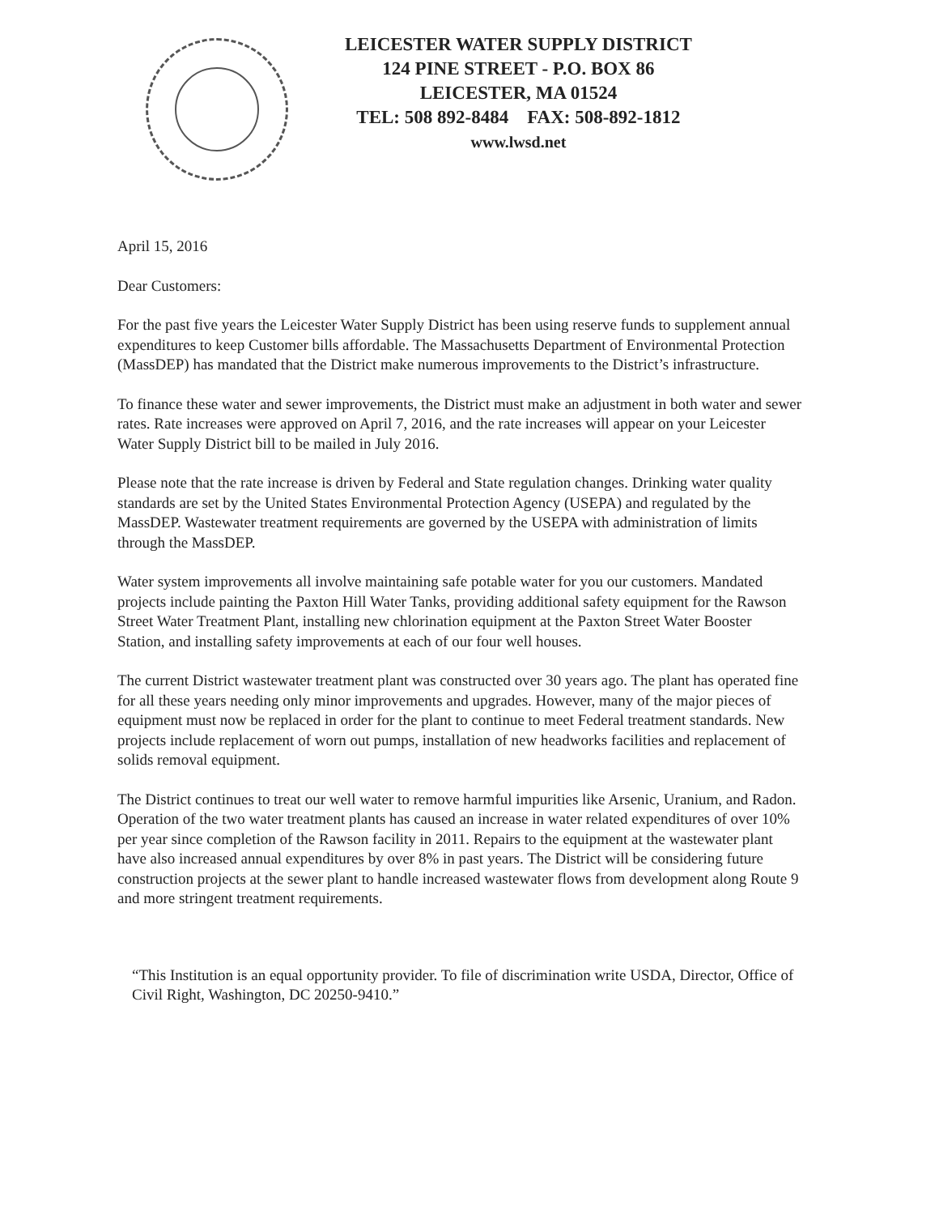LEICESTER WATER SUPPLY DISTRICT
124 PINE STREET - P.O. BOX 86
LEICESTER, MA 01524
TEL: 508 892-8484 FAX: 508-892-1812
www.lwsd.net
April 15, 2016
Dear Customers:
For the past five years the Leicester Water Supply District has been using reserve funds to supplement annual expenditures to keep Customer bills affordable. The Massachusetts Department of Environmental Protection (MassDEP) has mandated that the District make numerous improvements to the District’s infrastructure.
To finance these water and sewer improvements, the District must make an adjustment in both water and sewer rates. Rate increases were approved on April 7, 2016, and the rate increases will appear on your Leicester Water Supply District bill to be mailed in July 2016.
Please note that the rate increase is driven by Federal and State regulation changes. Drinking water quality standards are set by the United States Environmental Protection Agency (USEPA) and regulated by the MassDEP. Wastewater treatment requirements are governed by the USEPA with administration of limits through the MassDEP.
Water system improvements all involve maintaining safe potable water for you our customers. Mandated projects include painting the Paxton Hill Water Tanks, providing additional safety equipment for the Rawson Street Water Treatment Plant, installing new chlorination equipment at the Paxton Street Water Booster Station, and installing safety improvements at each of our four well houses.
The current District wastewater treatment plant was constructed over 30 years ago. The plant has operated fine for all these years needing only minor improvements and upgrades. However, many of the major pieces of equipment must now be replaced in order for the plant to continue to meet Federal treatment standards. New projects include replacement of worn out pumps, installation of new headworks facilities and replacement of solids removal equipment.
The District continues to treat our well water to remove harmful impurities like Arsenic, Uranium, and Radon. Operation of the two water treatment plants has caused an increase in water related expenditures of over 10% per year since completion of the Rawson facility in 2011. Repairs to the equipment at the wastewater plant have also increased annual expenditures by over 8% in past years. The District will be considering future construction projects at the sewer plant to handle increased wastewater flows from development along Route 9 and more stringent treatment requirements.
“This Institution is an equal opportunity provider. To file of discrimination write USDA, Director, Office of Civil Right, Washington, DC 20250-9410.”